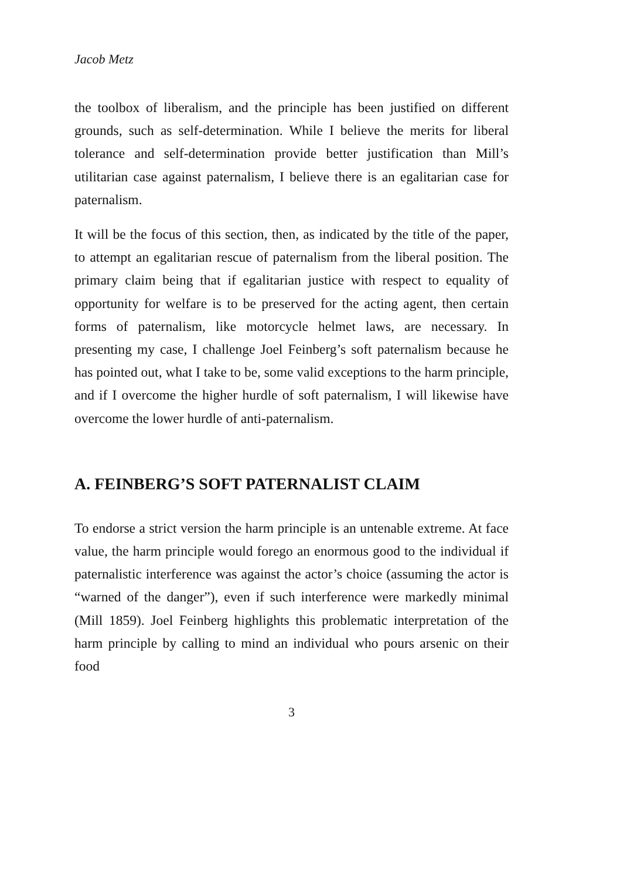Jacob Metz
the toolbox of liberalism, and the principle has been justified on different grounds, such as self-determination. While I believe the merits for liberal tolerance and self-determination provide better justification than Mill’s utilitarian case against paternalism, I believe there is an egalitarian case for paternalism.
It will be the focus of this section, then, as indicated by the title of the paper, to attempt an egalitarian rescue of paternalism from the liberal position. The primary claim being that if egalitarian justice with respect to equality of opportunity for welfare is to be preserved for the acting agent, then certain forms of paternalism, like motorcycle helmet laws, are necessary. In presenting my case, I challenge Joel Feinberg’s soft paternalism because he has pointed out, what I take to be, some valid exceptions to the harm principle, and if I overcome the higher hurdle of soft paternalism, I will likewise have overcome the lower hurdle of anti-paternalism.
A. FEINBERG’S SOFT PATERNALIST CLAIM
To endorse a strict version the harm principle is an untenable extreme. At face value, the harm principle would forego an enormous good to the individual if paternalistic interference was against the actor’s choice (assuming the actor is “warned of the danger”), even if such interference were markedly minimal (Mill 1859). Joel Feinberg highlights this problematic interpretation of the harm principle by calling to mind an individual who pours arsenic on their food
3